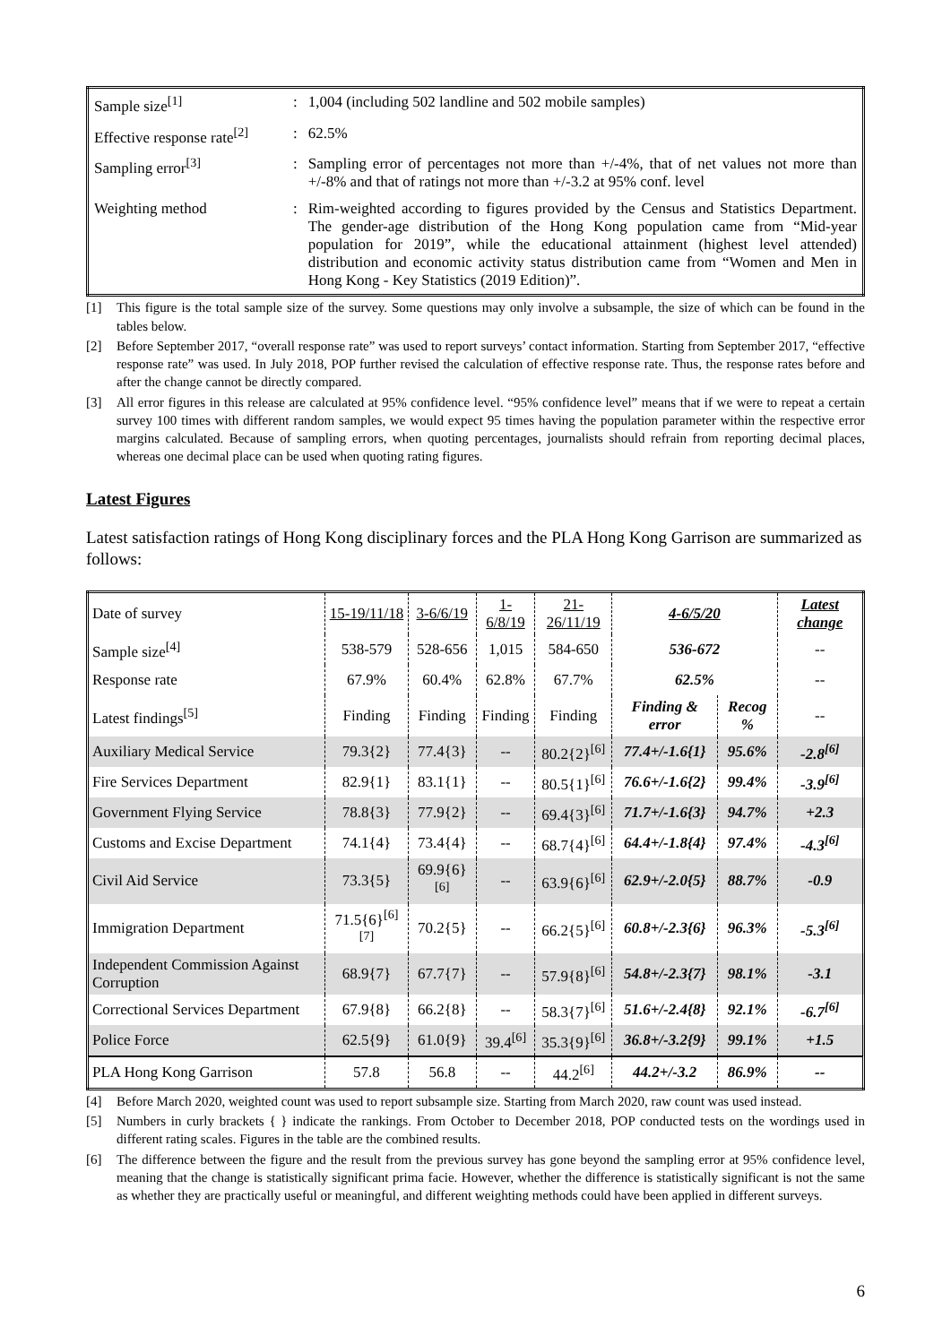| Sample size<sup>[1]</sup> | : | 1,004 (including 502 landline and 502 mobile samples) |
| Effective response rate<sup>[2]</sup> | : | 62.5% |
| Sampling error<sup>[3]</sup> | : | Sampling error of percentages not more than +/-4%, that of net values not more than +/-8% and that of ratings not more than +/-3.2 at 95% conf. level |
| Weighting method | : | Rim-weighted according to figures provided by the Census and Statistics Department. The gender-age distribution of the Hong Kong population came from “Mid-year population for 2019”, while the educational attainment (highest level attended) distribution and economic activity status distribution came from “Women and Men in Hong Kong - Key Statistics (2019 Edition)”. |
[1] This figure is the total sample size of the survey. Some questions may only involve a subsample, the size of which can be found in the tables below.
[2] Before September 2017, “overall response rate” was used to report surveys’ contact information. Starting from September 2017, “effective response rate” was used. In July 2018, POP further revised the calculation of effective response rate. Thus, the response rates before and after the change cannot be directly compared.
[3] All error figures in this release are calculated at 95% confidence level. “95% confidence level” means that if we were to repeat a certain survey 100 times with different random samples, we would expect 95 times having the population parameter within the respective error margins calculated. Because of sampling errors, when quoting percentages, journalists should refrain from reporting decimal places, whereas one decimal place can be used when quoting rating figures.
Latest Figures
Latest satisfaction ratings of Hong Kong disciplinary forces and the PLA Hong Kong Garrison are summarized as follows:
| Date of survey | 15-19/11/18 | 3-6/6/19 | 1-6/8/19 | 21-26/11/19 | 4-6/5/20 | | Latest change |
| Sample size<sup>[4]</sup> | 538-579 | 528-656 | 1,015 | 584-650 | 536-672 | | -- |
| Response rate | 67.9% | 60.4% | 62.8% | 67.7% | 62.5% | | -- |
| Latest findings<sup>[5]</sup> | Finding | Finding | Finding | Finding | Finding & error | Recog % | -- |
| Auxiliary Medical Service | 79.3{2} | 77.4{3} | -- | 80.2{2}<sup>[6]</sup> | 77.4+/-1.6{1} | 95.6% | -2.8<sup>[6]</sup> |
| Fire Services Department | 82.9{1} | 83.1{1} | -- | 80.5{1}<sup>[6]</sup> | 76.6+/-1.6{2} | 99.4% | -3.9<sup>[6]</sup> |
| Government Flying Service | 78.8{3} | 77.9{2} | -- | 69.4{3}<sup>[6]</sup> | 71.7+/-1.6{3} | 94.7% | +2.3 |
| Customs and Excise Department | 74.1{4} | 73.4{4} | -- | 68.7{4}<sup>[6]</sup> | 64.4+/-1.8{4} | 97.4% | -4.3<sup>[6]</sup> |
| Civil Aid Service | 73.3{5} | 69.9{6}<sup>[6]</sup> | -- | 63.9{6}<sup>[6]</sup> | 62.9+/-2.0{5} | 88.7% | -0.9 |
| Immigration Department | 71.5{6}<sup>[6] [7]</sup> | 70.2{5} | -- | 66.2{5}<sup>[6]</sup> | 60.8+/-2.3{6} | 96.3% | -5.3<sup>[6]</sup> |
| Independent Commission Against Corruption | 68.9{7} | 67.7{7} | -- | 57.9{8}<sup>[6]</sup> | 54.8+/-2.3{7} | 98.1% | -3.1 |
| Correctional Services Department | 67.9{8} | 66.2{8} | -- | 58.3{7}<sup>[6]</sup> | 51.6+/-2.4{8} | 92.1% | -6.7<sup>[6]</sup> |
| Police Force | 62.5{9} | 61.0{9} | 39.4<sup>[6]</sup> | 35.3{9}<sup>[6]</sup> | 36.8+/-3.2{9} | 99.1% | +1.5 |
| PLA Hong Kong Garrison | 57.8 | 56.8 | -- | 44.2<sup>[6]</sup> | 44.2+/-3.2 | 86.9% | -- |
[4] Before March 2020, weighted count was used to report subsample size. Starting from March 2020, raw count was used instead.
[5] Numbers in curly brackets { } indicate the rankings. From October to December 2018, POP conducted tests on the wordings used in different rating scales. Figures in the table are the combined results.
[6] The difference between the figure and the result from the previous survey has gone beyond the sampling error at 95% confidence level, meaning that the change is statistically significant prima facie. However, whether the difference is statistically significant is not the same as whether they are practically useful or meaningful, and different weighting methods could have been applied in different surveys.
6